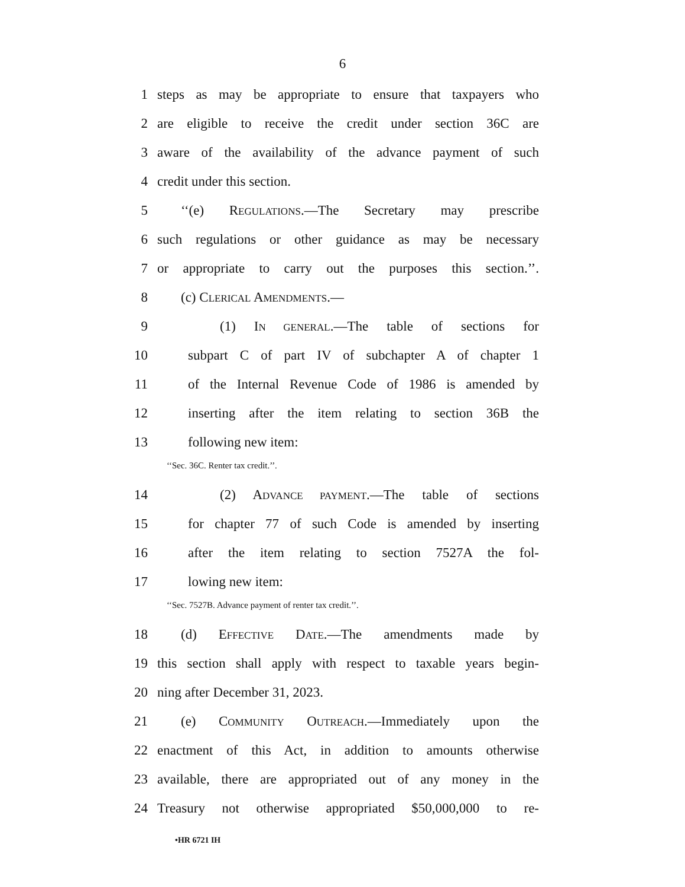6
1 steps as may be appropriate to ensure that taxpayers who
2 are eligible to receive the credit under section 36C are
3 aware of the availability of the advance payment of such
4 credit under this section.
5 ‘‘(e) REGULATIONS.—The Secretary may prescribe
6 such regulations or other guidance as may be necessary
7 or appropriate to carry out the purposes this section.’’.
8 (c) CLERICAL AMENDMENTS.—
9 (1) IN GENERAL.—The table of sections for
10 subpart C of part IV of subchapter A of chapter 1
11 of the Internal Revenue Code of 1986 is amended by
12 inserting after the item relating to section 36B the
13 following new item:
‘‘Sec. 36C. Renter tax credit.’’.
14 (2) ADVANCE PAYMENT.—The table of sections
15 for chapter 77 of such Code is amended by inserting
16 after the item relating to section 7527A the fol-
17 lowing new item:
‘‘Sec. 7527B. Advance payment of renter tax credit.’’.
18 (d) EFFECTIVE DATE.—The amendments made by
19 this section shall apply with respect to taxable years begin-
20 ning after December 31, 2023.
21 (e) COMMUNITY OUTREACH.—Immediately upon the
22 enactment of this Act, in addition to amounts otherwise
23 available, there are appropriated out of any money in the
24 Treasury not otherwise appropriated $50,000,000 to re-
•HR 6721 IH